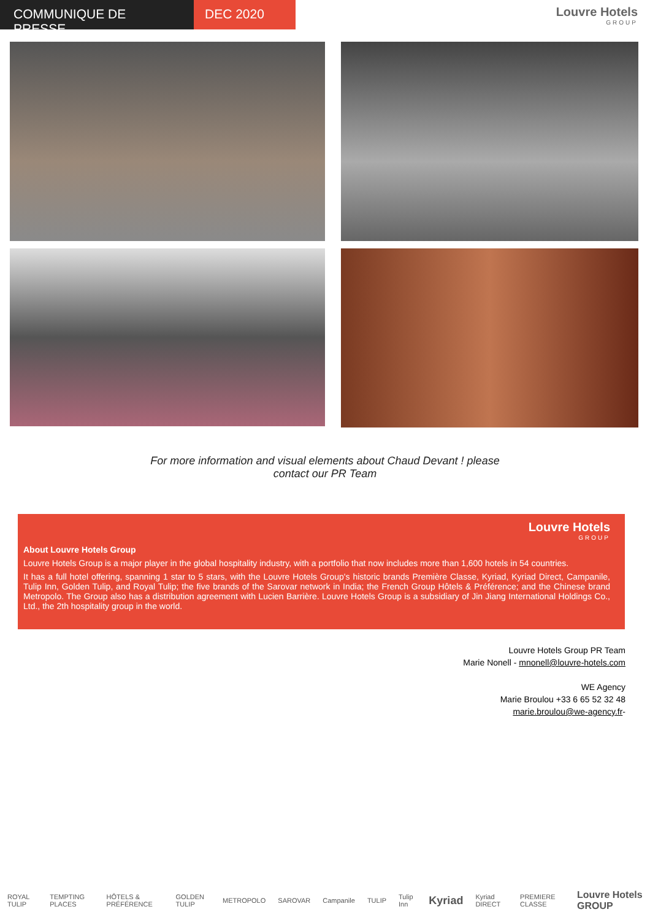COMMUNIQUE DE PRESSE DEC 2020
Louvre Hotels
GROUP
For more information and visual elements about Chaud Devant ! please
contact our PR Team
Louvre Hotels
GROUP
About Louvre Hotels Group
Louvre Hotels Group is a major player in the global hospitality industry, with a portfolio that now includes more than 1,600 hotels in 54 countries.
It has a full hotel offering, spanning 1 star to 5 stars, with the Louvre Hotels Group's historic brands Première Classe, Kyriad, Kyriad Direct, Campanile, Tulip Inn, Golden Tulip, and Royal Tulip; the five brands of the Sarovar network in India; the French Group Hôtels & Préférence; and the Chinese brand Metropolo. The Group also has a distribution agreement with Lucien Barrière. Louvre Hotels Group is a subsidiary of Jin Jiang International Holdings Co., Ltd., the 2th hospitality group in the world.
Louvre Hotels Group PR Team
Marie Nonell - mnonell@louvre-hotels.com
WE Agency
Marie Broulou +33 6 65 52 32 48
marie.broulou@we-agency.fr-
ROYAL TULIP TEMPTING PLACES HÔTELS & PRÉFÉRENCE GOLDEN TULIP METROPOLO SAROVAR Campanile TULIP Tulip Inn Kyriad Kyriad DIRECT PREMIERE CLASSE Louvre Hotels GROUP